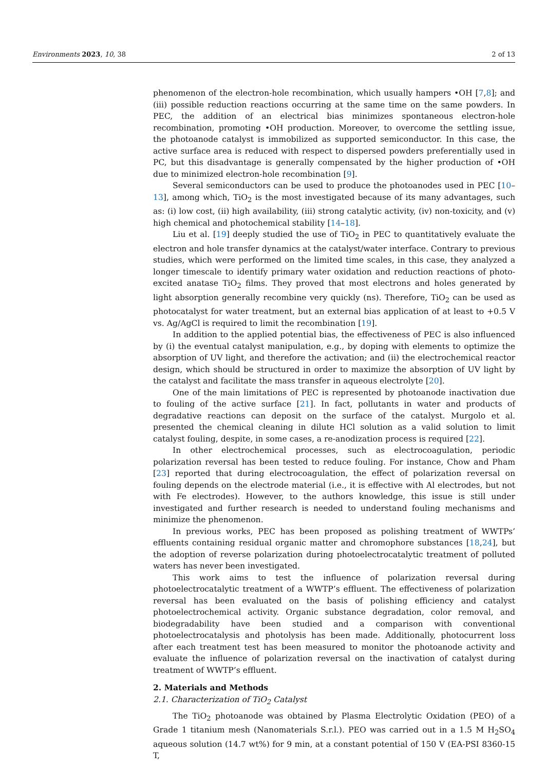Environments 2023, 10, 38 2 of 13
phenomenon of the electron-hole recombination, which usually hampers •OH [7,8]; and (iii) possible reduction reactions occurring at the same time on the same powders. In PEC, the addition of an electrical bias minimizes spontaneous electron-hole recombination, promoting •OH production. Moreover, to overcome the settling issue, the photoanode catalyst is immobilized as supported semiconductor. In this case, the active surface area is reduced with respect to dispersed powders preferentially used in PC, but this disadvantage is generally compensated by the higher production of •OH due to minimized electron-hole recombination [9].
Several semiconductors can be used to produce the photoanodes used in PEC [10–13], among which, TiO<sub>2</sub> is the most investigated because of its many advantages, such as: (i) low cost, (ii) high availability, (iii) strong catalytic activity, (iv) non-toxicity, and (v) high chemical and photochemical stability [14–18].
Liu et al. [19] deeply studied the use of TiO<sub>2</sub> in PEC to quantitatively evaluate the electron and hole transfer dynamics at the catalyst/water interface. Contrary to previous studies, which were performed on the limited time scales, in this case, they analyzed a longer timescale to identify primary water oxidation and reduction reactions of photo-excited anatase TiO<sub>2</sub> films. They proved that most electrons and holes generated by light absorption generally recombine very quickly (ns). Therefore, TiO<sub>2</sub> can be used as photocatalyst for water treatment, but an external bias application of at least to +0.5 V vs. Ag/AgCl is required to limit the recombination [19].
In addition to the applied potential bias, the effectiveness of PEC is also influenced by (i) the eventual catalyst manipulation, e.g., by doping with elements to optimize the absorption of UV light, and therefore the activation; and (ii) the electrochemical reactor design, which should be structured in order to maximize the absorption of UV light by the catalyst and facilitate the mass transfer in aqueous electrolyte [20].
One of the main limitations of PEC is represented by photoanode inactivation due to fouling of the active surface [21]. In fact, pollutants in water and products of degradative reactions can deposit on the surface of the catalyst. Murgolo et al. presented the chemical cleaning in dilute HCl solution as a valid solution to limit catalyst fouling, despite, in some cases, a re-anodization process is required [22].
In other electrochemical processes, such as electrocoagulation, periodic polarization reversal has been tested to reduce fouling. For instance, Chow and Pham [23] reported that during electrocoagulation, the effect of polarization reversal on fouling depends on the electrode material (i.e., it is effective with Al electrodes, but not with Fe electrodes). However, to the authors knowledge, this issue is still under investigated and further research is needed to understand fouling mechanisms and minimize the phenomenon.
In previous works, PEC has been proposed as polishing treatment of WWTPs’ effluents containing residual organic matter and chromophore substances [18,24], but the adoption of reverse polarization during photoelectrocatalytic treatment of polluted waters has never been investigated.
This work aims to test the influence of polarization reversal during photoelectrocatalytic treatment of a WWTP’s effluent. The effectiveness of polarization reversal has been evaluated on the basis of polishing efficiency and catalyst photoelectrochemical activity. Organic substance degradation, color removal, and biodegradability have been studied and a comparison with conventional photoelectrocatalysis and photolysis has been made. Additionally, photocurrent loss after each treatment test has been measured to monitor the photoanode activity and evaluate the influence of polarization reversal on the inactivation of catalyst during treatment of WWTP’s effluent.
2. Materials and Methods
2.1. Characterization of TiO<sub>2</sub> Catalyst
The TiO<sub>2</sub> photoanode was obtained by Plasma Electrolytic Oxidation (PEO) of a Grade 1 titanium mesh (Nanomaterials S.r.l.). PEO was carried out in a 1.5 M H<sub>2</sub>SO<sub>4</sub> aqueous solution (14.7 wt%) for 9 min, at a constant potential of 150 V (EA-PSI 8360-15 T,